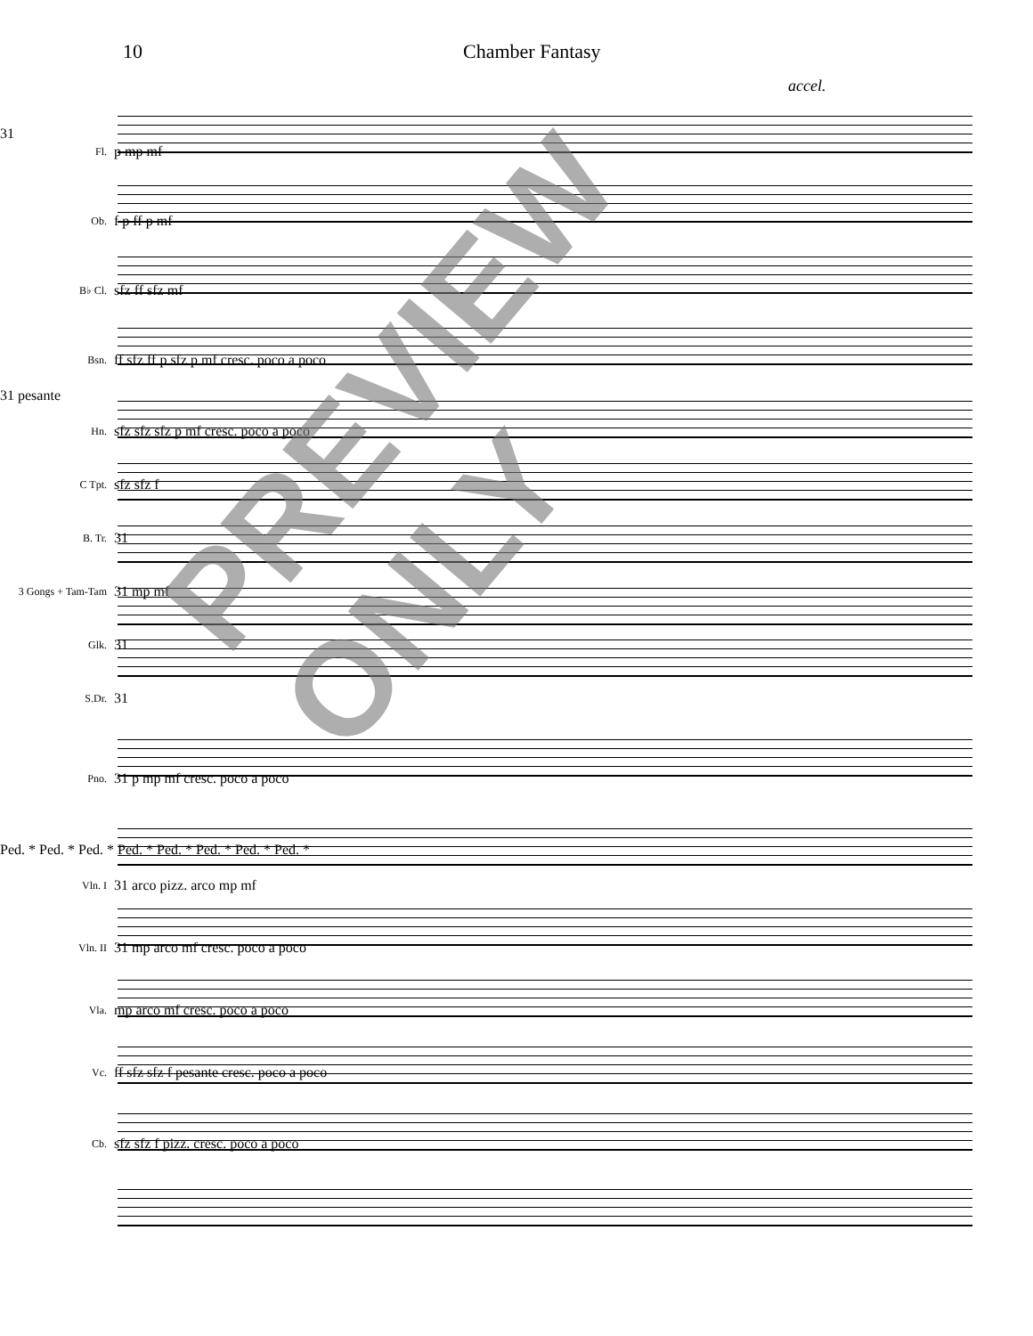10 Chamber Fantasy
accel.
31
Fl. p mp mf
Ob. f p ff p mf
B♭ Cl. sfz ff sfz mf
Bsn. ff sfz ff p sfz p mf cresc. poco a poco
31 pesante
Hn. sfz sfz sfz p mf cresc. poco a poco
C Tpt. sfz sfz f
B. Tr. 31
3 Gongs + Tam-Tam 31 mp mf
Glk. 31
S.Dr. 31
Pno. 31 p mp mf cresc. poco a poco
Ped. * Ped. * Ped. * Ped. * Ped. * Ped. * Ped. * Ped. *
Vln. I 31 arco pizz. arco mp mf
Vln. II 31 mp arco mf cresc. poco a poco
Vla. mp arco mf cresc. poco a poco
Vc. ff sfz sfz f pesante cresc. poco a poco
Cb. sfz sfz f pizz. cresc. poco a poco
PREVIEW ONLY